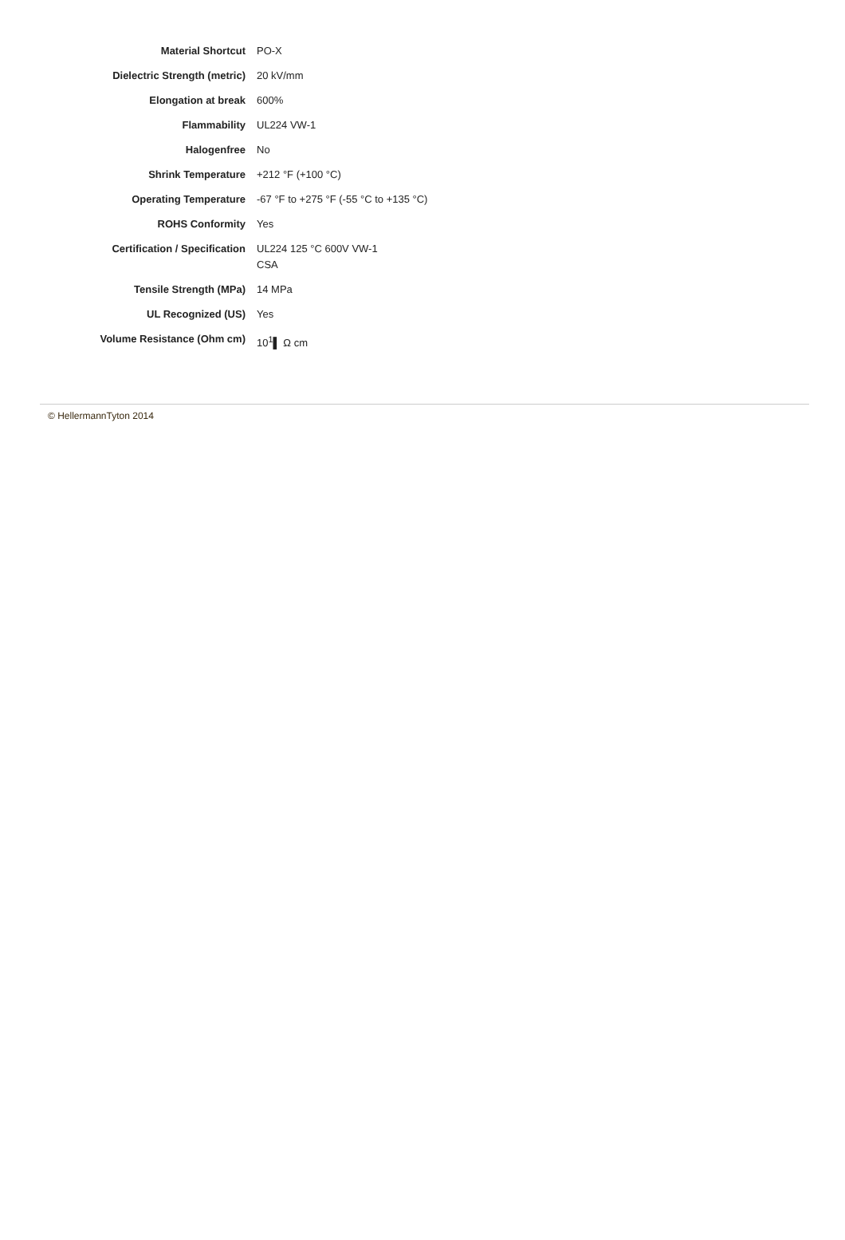| Material Shortcut | PO-X |
| Dielectric Strength (metric) | 20 kV/mm |
| Elongation at break | 600% |
| Flammability | UL224 VW-1 |
| Halogenfree | No |
| Shrink Temperature | +212 °F (+100 °C) |
| Operating Temperature | -67 °F to +275 °F (-55 °C to +135 °C) |
| ROHS Conformity | Yes |
| Certification / Specification | UL224 125 °C 600V VW-1 CSA |
| Tensile Strength (MPa) | 14 MPa |
| UL Recognized (US) | Yes |
| Volume Resistance (Ohm cm) | 10<sup>1</sup>▌ Ω cm |
© HellermannTyton 2014